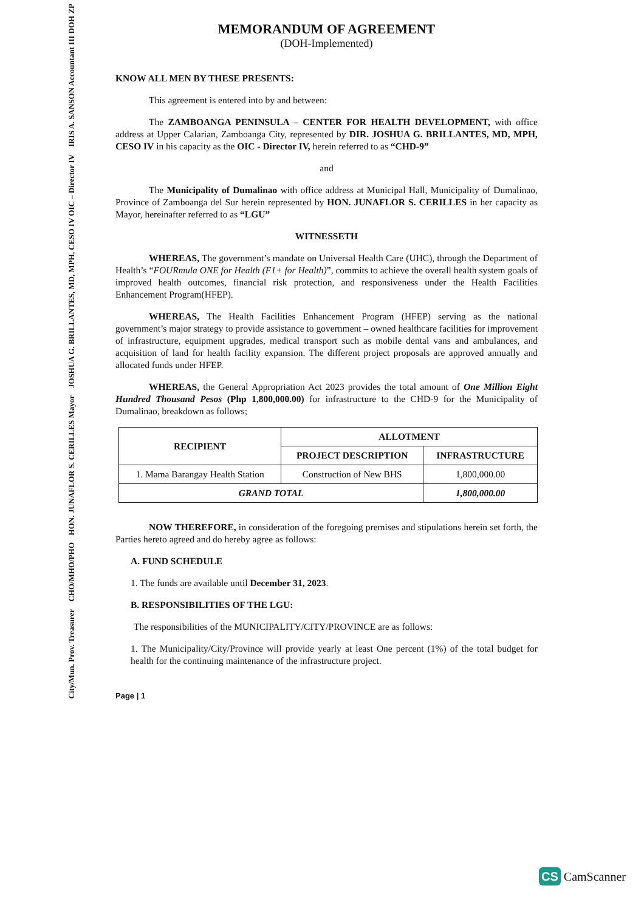IRIS A. SANSON Accountant III DOH ZP
JOSHUA G. BRILLANTES, MD, MPH, CESO IV OIC – Director IV
HON. JUNAFLOR S. CERILLES Mayor
CHO/MHO/PHO
City/Mun. Prov. Treasurer
MEMORANDUM OF AGREEMENT
(DOH-Implemented)
KNOW ALL MEN BY THESE PRESENTS:
This agreement is entered into by and between:
The ZAMBOANGA PENINSULA – CENTER FOR HEALTH DEVELOPMENT, with office address at Upper Calarian, Zamboanga City, represented by DIR. JOSHUA G. BRILLANTES, MD, MPH, CESO IV in his capacity as the OIC - Director IV, herein referred to as “CHD-9”
and
The Municipality of Dumalinao with office address at Municipal Hall, Municipality of Dumalinao, Province of Zamboanga del Sur herein represented by HON. JUNAFLOR S. CERILLES in her capacity as Mayor, hereinafter referred to as “LGU”
WITNESSETH
WHEREAS, The government’s mandate on Universal Health Care (UHC), through the Department of Health’s “FOURmula ONE for Health (F1+ for Health)”, commits to achieve the overall health system goals of improved health outcomes, financial risk protection, and responsiveness under the Health Facilities Enhancement Program(HFEP).
WHEREAS, The Health Facilities Enhancement Program (HFEP) serving as the national government’s major strategy to provide assistance to government – owned healthcare facilities for improvement of infrastructure, equipment upgrades, medical transport such as mobile dental vans and ambulances, and acquisition of land for health facility expansion. The different project proposals are approved annually and allocated funds under HFEP.
WHEREAS, the General Appropriation Act 2023 provides the total amount of One Million Eight Hundred Thousand Pesos (Php 1,800,000.00) for infrastructure to the CHD-9 for the Municipality of Dumalinao, breakdown as follows;
| RECIPIENT | ALLOTMENT | |
| --- | --- | --- |
| | PROJECT DESCRIPTION | INFRASTRUCTURE |
| 1. Mama Barangay Health Station | Construction of New BHS | 1,800,000.00 |
| GRAND TOTAL | | 1,800,000.00 |
NOW THEREFORE, in consideration of the foregoing premises and stipulations herein set forth, the Parties hereto agreed and do hereby agree as follows:
A. FUND SCHEDULE
1. The funds are available until December 31, 2023.
B. RESPONSIBILITIES OF THE LGU:
The responsibilities of the MUNICIPALITY/CITY/PROVINCE are as follows:
1. The Municipality/City/Province will provide yearly at least One percent (1%) of the total budget for health for the continuing maintenance of the infrastructure project.
Page | 1
CS CamScanner